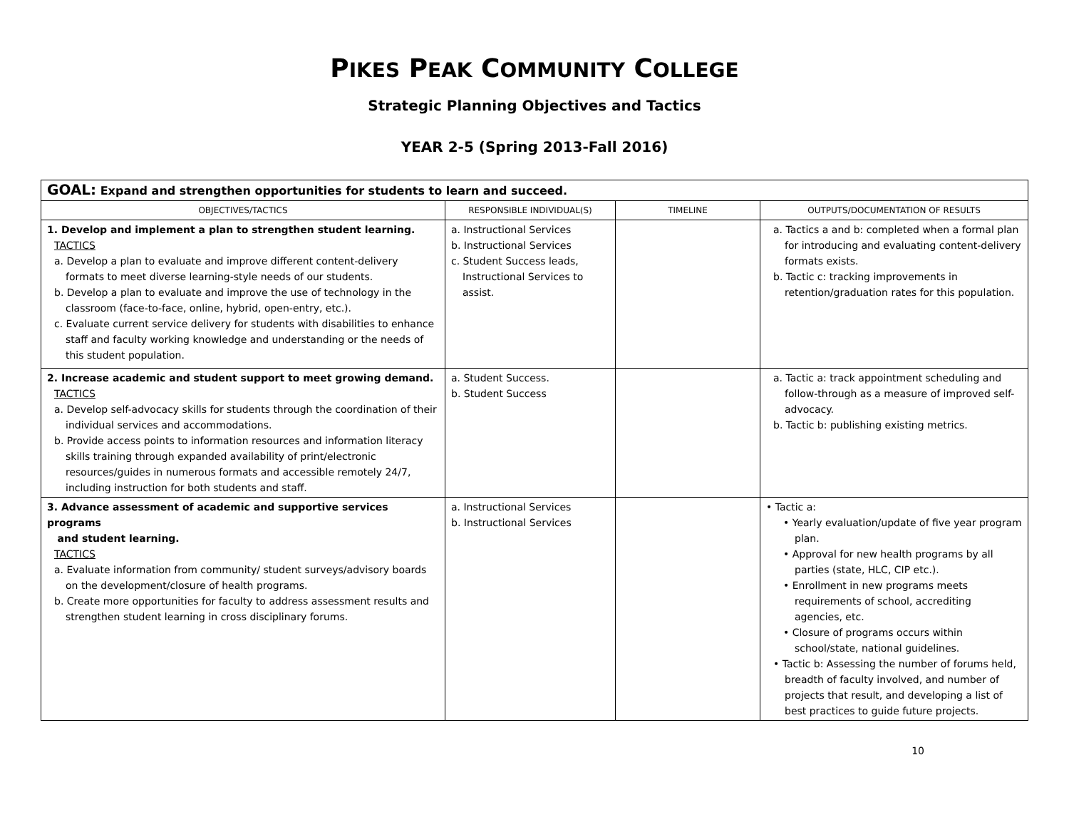PIKES PEAK COMMUNITY COLLEGE
Strategic Planning Objectives and Tactics
YEAR 2-5 (Spring 2013-Fall 2016)
| GOAL: Expand and strengthen opportunities for students to learn and succeed. | | | |
| --- | --- | --- | --- |
| OBJECTIVES/TACTICS | RESPONSIBLE INDIVIDUAL(S) | TIMELINE | OUTPUTS/DOCUMENTATION OF RESULTS |
| 1. Develop and implement a plan to strengthen student learning. TACTICS a. Develop a plan to evaluate and improve different content-delivery formats to meet diverse learning-style needs of our students. b. Develop a plan to evaluate and improve the use of technology in the classroom (face-to-face, online, hybrid, open-entry, etc.). c. Evaluate current service delivery for students with disabilities to enhance staff and faculty working knowledge and understanding or the needs of this student population. | a. Instructional Services b. Instructional Services c. Student Success leads, Instructional Services to assist. | | a. Tactics a and b: completed when a formal plan for introducing and evaluating content-delivery formats exists. b. Tactic c: tracking improvements in retention/graduation rates for this population. |
| 2. Increase academic and student support to meet growing demand. TACTICS a. Develop self-advocacy skills for students through the coordination of their individual services and accommodations. b. Provide access points to information resources and information literacy skills training through expanded availability of print/electronic resources/guides in numerous formats and accessible remotely 24/7, including instruction for both students and staff. | a. Student Success. b. Student Success | | a. Tactic a: track appointment scheduling and follow-through as a measure of improved self-advocacy. b. Tactic b: publishing existing metrics. |
| 3. Advance assessment of academic and supportive services programs and student learning. TACTICS a. Evaluate information from community/ student surveys/advisory boards on the development/closure of health programs. b. Create more opportunities for faculty to address assessment results and strengthen student learning in cross disciplinary forums. | a. Instructional Services b. Instructional Services | | • Tactic a: • Yearly evaluation/update of five year program plan. • Approval for new health programs by all parties (state, HLC, CIP etc.). • Enrollment in new programs meets requirements of school, accrediting agencies, etc. • Closure of programs occurs within school/state, national guidelines. • Tactic b: Assessing the number of forums held, breadth of faculty involved, and number of projects that result, and developing a list of best practices to guide future projects. |
10